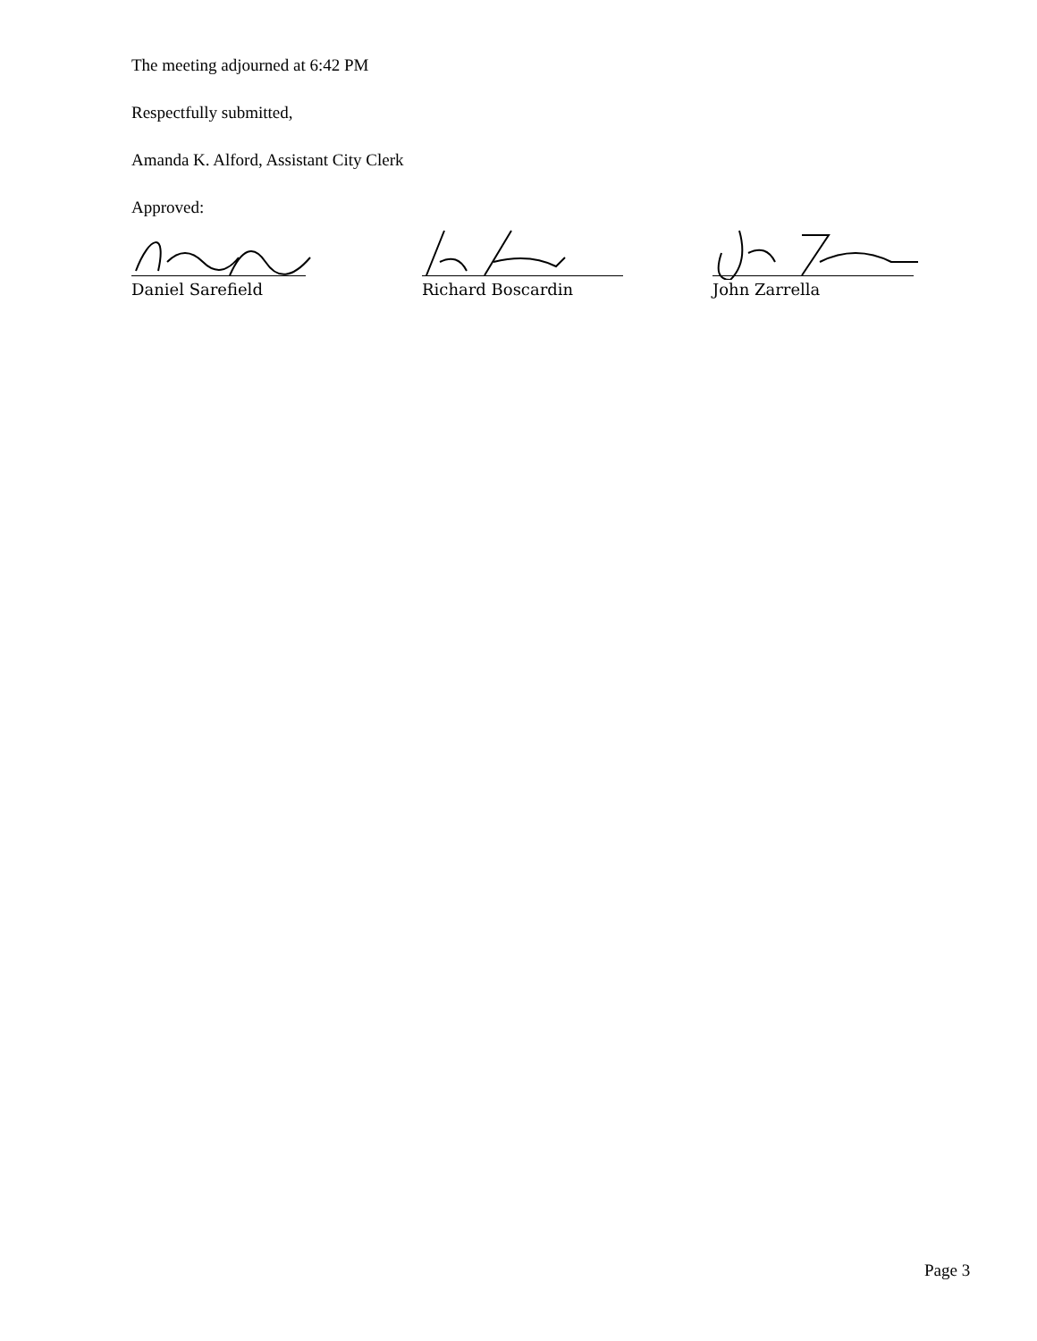The meeting adjourned at 6:42 PM
Respectfully submitted,
Amanda K. Alford, Assistant City Clerk
Approved:
Daniel Sarefield Richard Boscardin John Zarrella
Page 3